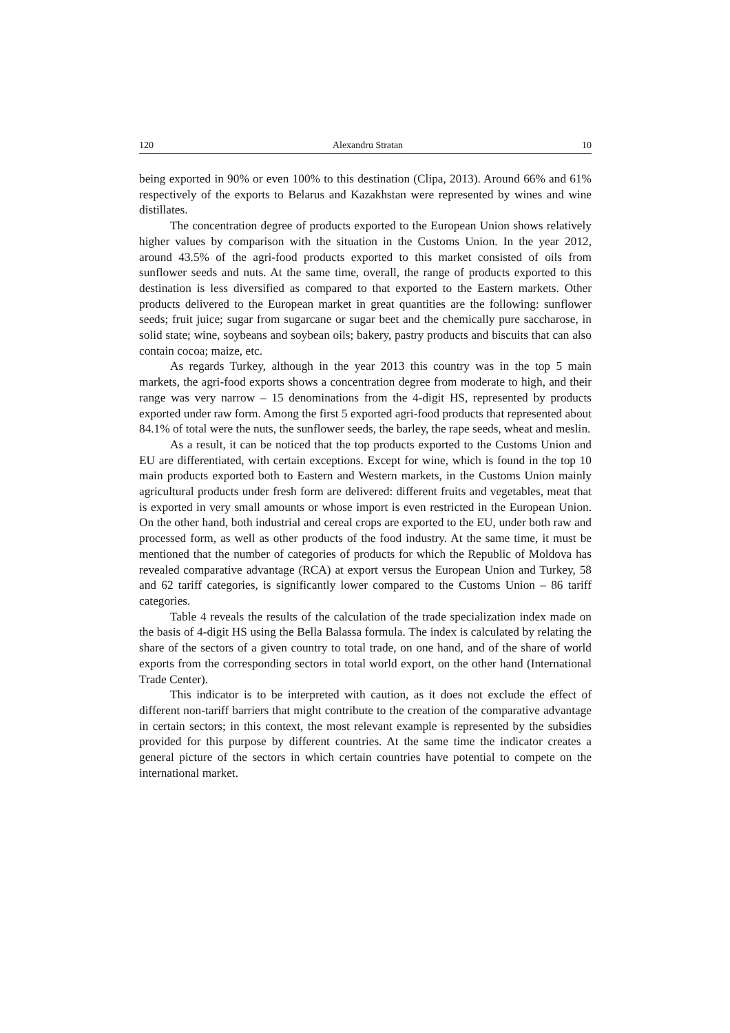120 Alexandru Stratan 10
being exported in 90% or even 100% to this destination (Clipa, 2013). Around 66% and 61% respectively of the exports to Belarus and Kazakhstan were represented by wines and wine distillates.
The concentration degree of products exported to the European Union shows relatively higher values by comparison with the situation in the Customs Union. In the year 2012, around 43.5% of the agri-food products exported to this market consisted of oils from sunflower seeds and nuts. At the same time, overall, the range of products exported to this destination is less diversified as compared to that exported to the Eastern markets. Other products delivered to the European market in great quantities are the following: sunflower seeds; fruit juice; sugar from sugarcane or sugar beet and the chemically pure saccharose, in solid state; wine, soybeans and soybean oils; bakery, pastry products and biscuits that can also contain cocoa; maize, etc.
As regards Turkey, although in the year 2013 this country was in the top 5 main markets, the agri-food exports shows a concentration degree from moderate to high, and their range was very narrow – 15 denominations from the 4-digit HS, represented by products exported under raw form. Among the first 5 exported agri-food products that represented about 84.1% of total were the nuts, the sunflower seeds, the barley, the rape seeds, wheat and meslin.
As a result, it can be noticed that the top products exported to the Customs Union and EU are differentiated, with certain exceptions. Except for wine, which is found in the top 10 main products exported both to Eastern and Western markets, in the Customs Union mainly agricultural products under fresh form are delivered: different fruits and vegetables, meat that is exported in very small amounts or whose import is even restricted in the European Union. On the other hand, both industrial and cereal crops are exported to the EU, under both raw and processed form, as well as other products of the food industry. At the same time, it must be mentioned that the number of categories of products for which the Republic of Moldova has revealed comparative advantage (RCA) at export versus the European Union and Turkey, 58 and 62 tariff categories, is significantly lower compared to the Customs Union – 86 tariff categories.
Table 4 reveals the results of the calculation of the trade specialization index made on the basis of 4-digit HS using the Bella Balassa formula. The index is calculated by relating the share of the sectors of a given country to total trade, on one hand, and of the share of world exports from the corresponding sectors in total world export, on the other hand (International Trade Center).
This indicator is to be interpreted with caution, as it does not exclude the effect of different non-tariff barriers that might contribute to the creation of the comparative advantage in certain sectors; in this context, the most relevant example is represented by the subsidies provided for this purpose by different countries. At the same time the indicator creates a general picture of the sectors in which certain countries have potential to compete on the international market.